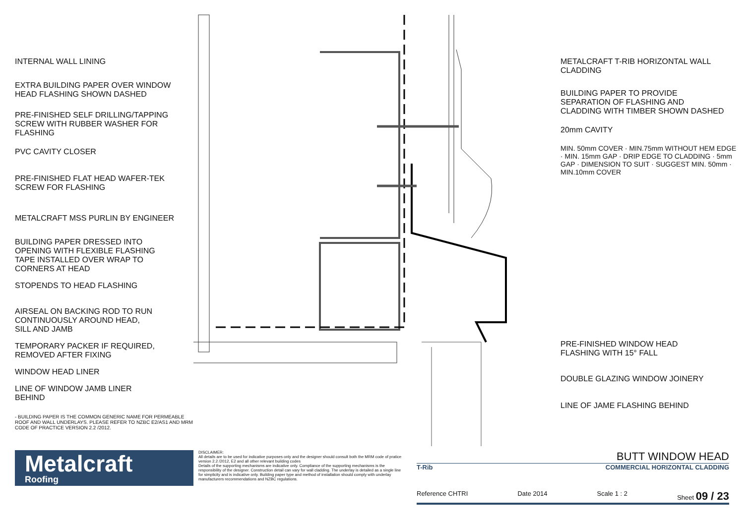INTERNAL WALL LINING
EXTRA BUILDING PAPER OVER WINDOW
HEAD FLASHING SHOWN DASHED
PRE-FINISHED SELF DRILLING/TAPPING
SCREW WITH RUBBER WASHER FOR
FLASHING
PVC CAVITY CLOSER
PRE-FINISHED FLAT HEAD WAFER-TEK
SCREW FOR FLASHING
METALCRAFT MSS PURLIN BY ENGINEER
BUILDING PAPER DRESSED INTO
OPENING WITH FLEXIBLE FLASHING
TAPE INSTALLED OVER WRAP TO
CORNERS AT HEAD
STOPENDS TO HEAD FLASHING
AIRSEAL ON BACKING ROD TO RUN
CONTINUOUSLY AROUND HEAD,
SILL AND JAMB
TEMPORARY PACKER IF REQUIRED,
REMOVED AFTER FIXING
WINDOW HEAD LINER
LINE OF WINDOW JAMB LINER
BEHIND
- BUILDING PAPER IS THE COMMON GENERIC NAME FOR PERMEABLE ROOF AND WALL UNDERLAYS. PLEASE REFER TO NZBC E2/AS1 AND MRM CODE OF PRACTICE VERSION 2.2 /2012.
METALCRAFT T-RIB HORIZONTAL WALL
CLADDING
BUILDING PAPER TO PROVIDE
SEPARATION OF FLASHING AND
CLADDING WITH TIMBER SHOWN DASHED
20mm CAVITY
MIN. 50mm COVER · MIN.75mm WITHOUT HEM EDGE · MIN. 15mm GAP · DRIP EDGE TO CLADDING · 5mm GAP · DIMENSION TO SUIT · SUGGEST MIN. 50mm · MIN.10mm COVER
PRE-FINISHED WINDOW HEAD
FLASHING WITH 15° FALL
DOUBLE GLAZING WINDOW JOINERY
LINE OF JAME FLASHING BEHIND
Metalcraft
Roofing
DISCLAIMER:
All details are to be used for indicative purposes only and the designer should consult both the MRM code of pratice version 2.2 /2012, E2 and all other relevant building codes
Details of the supporting mechanisms are indicative only. Compliance of the supporting mechanisms is the responsibility of the designer. Construction detail can vary for wall cladding. The underlay is detailed as a single line for simplicity and is indicative only. Building paper type and method of installation should comply with underlay manufacturers recommendations and NZBC regulations.
BUTT WINDOW HEAD
T-Rib COMMERCIAL HORIZONTAL CLADDING
Reference CHTRI Date 2014 Scale 1 : 2 Sheet 09 / 23